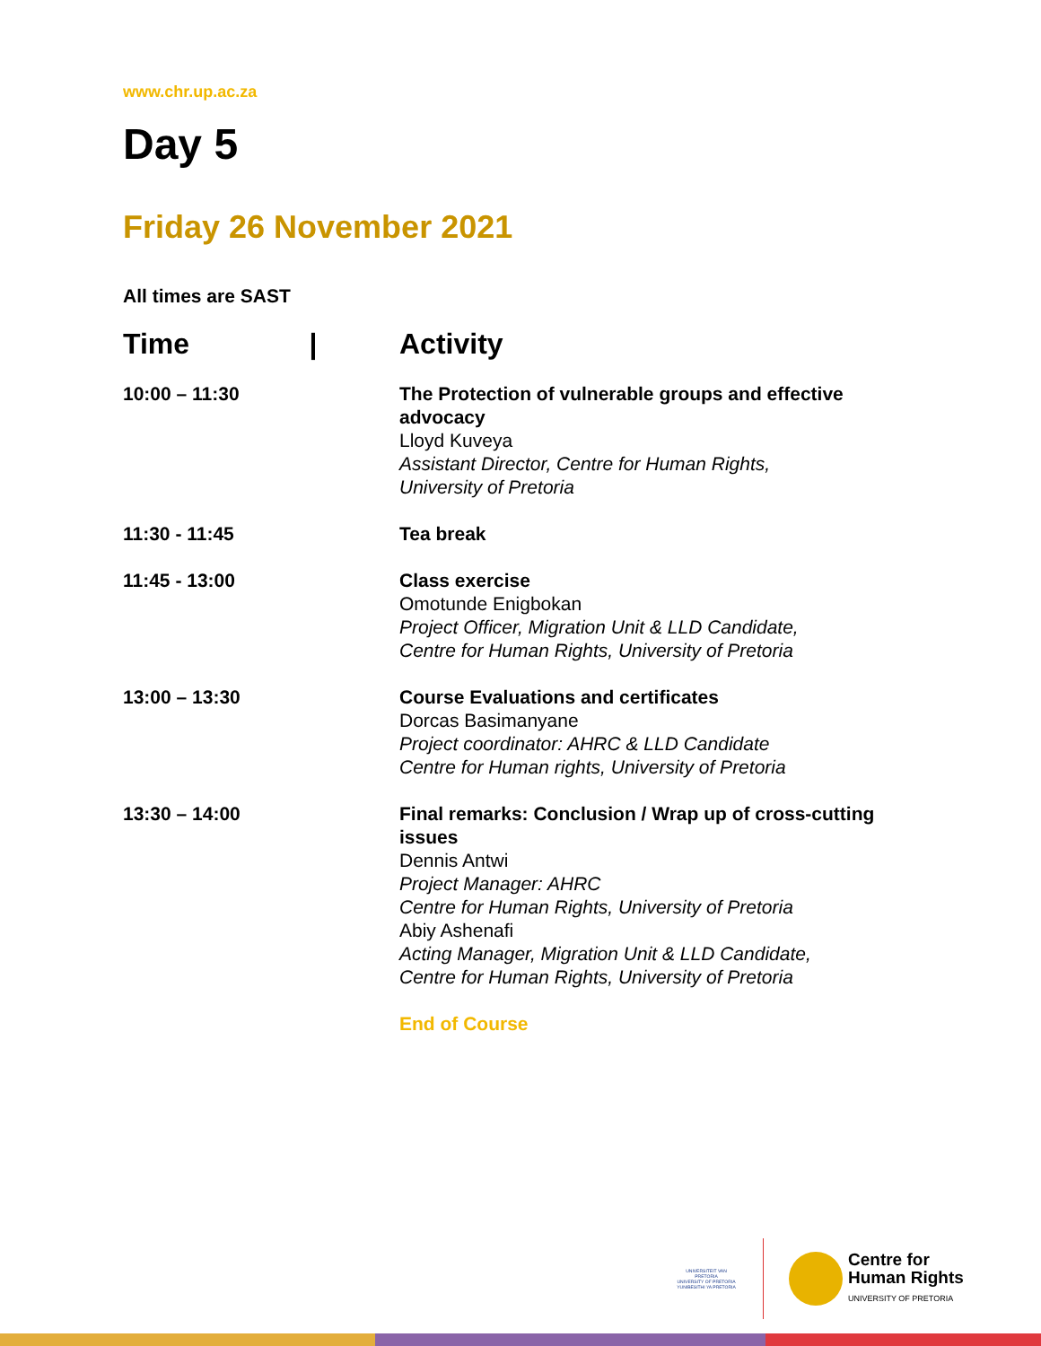www.chr.up.ac.za
Day 5
Friday 26 November 2021
All times are SAST
| Time / | Activity |
| --- | --- |
| 10:00 – 11:30 | The Protection of vulnerable groups and effective advocacy Lloyd Kuveya Assistant Director, Centre for Human Rights, University of Pretoria |
| 11:30 - 11:45 | Tea break |
| 11:45 - 13:00 | Class exercise Omotunde Enigbokan Project Officer, Migration Unit & LLD Candidate, Centre for Human Rights, University of Pretoria |
| 13:00 – 13:30 | Course Evaluations and certificates Dorcas Basimanyane Project coordinator: AHRC & LLD Candidate Centre for Human rights, University of Pretoria |
| 13:30 – 14:00 | Final remarks: Conclusion / Wrap up of cross-cutting issues Dennis Antwi Project Manager: AHRC Centre for Human Rights, University of Pretoria Abiy Ashenafi Acting Manager, Migration Unit & LLD Candidate, Centre for Human Rights, University of Pretoria |
| | End of Course |
UNIVERSITEIT VAN PRETORIA
UNIVERSITY OF PRETORIA
YUNIBESITHI YA PRETORIA
Centre for
Human Rights
UNIVERSITY OF PRETORIA